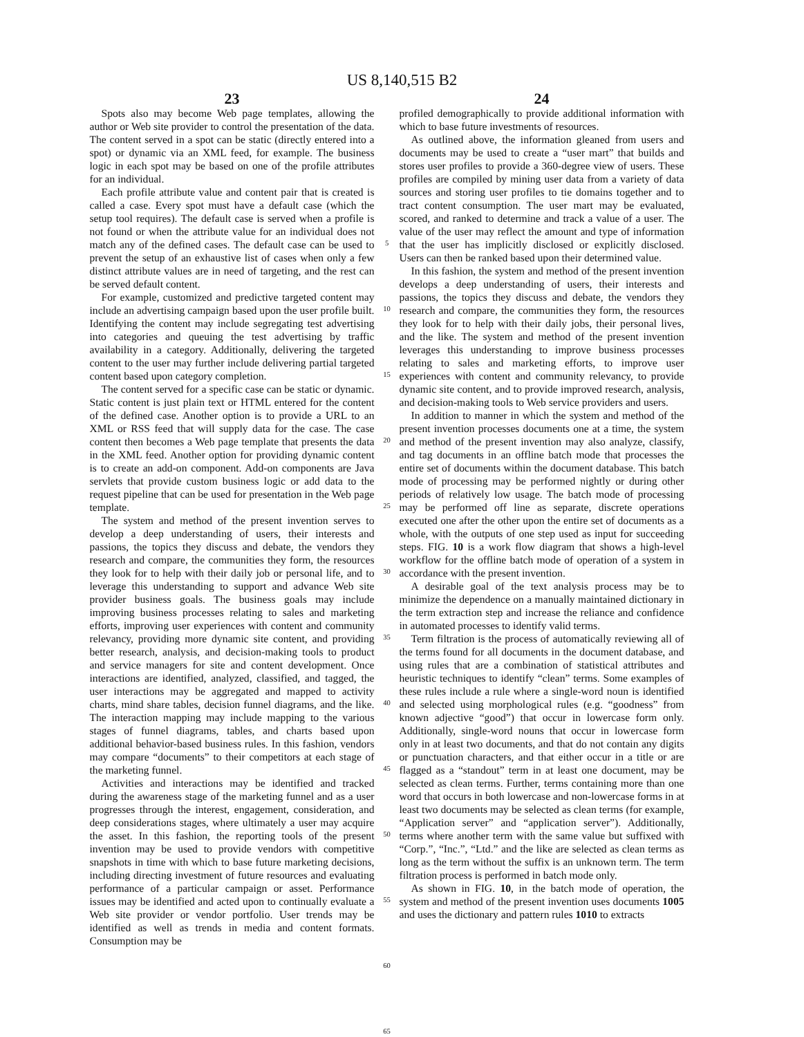US 8,140,515 B2
23
Spots also may become Web page templates, allowing the author or Web site provider to control the presentation of the data. The content served in a spot can be static (directly entered into a spot) or dynamic via an XML feed, for example. The business logic in each spot may be based on one of the profile attributes for an individual.
Each profile attribute value and content pair that is created is called a case. Every spot must have a default case (which the setup tool requires). The default case is served when a profile is not found or when the attribute value for an individual does not match any of the defined cases. The default case can be used to prevent the setup of an exhaustive list of cases when only a few distinct attribute values are in need of targeting, and the rest can be served default content.
For example, customized and predictive targeted content may include an advertising campaign based upon the user profile built. Identifying the content may include segregating test advertising into categories and queuing the test advertising by traffic availability in a category. Additionally, delivering the targeted content to the user may further include delivering partial targeted content based upon category completion.
The content served for a specific case can be static or dynamic. Static content is just plain text or HTML entered for the content of the defined case. Another option is to provide a URL to an XML or RSS feed that will supply data for the case. The case content then becomes a Web page template that presents the data in the XML feed. Another option for providing dynamic content is to create an add-on component. Add-on components are Java servlets that provide custom business logic or add data to the request pipeline that can be used for presentation in the Web page template.
The system and method of the present invention serves to develop a deep understanding of users, their interests and passions, the topics they discuss and debate, the vendors they research and compare, the communities they form, the resources they look for to help with their daily job or personal life, and to leverage this understanding to support and advance Web site provider business goals. The business goals may include improving business processes relating to sales and marketing efforts, improving user experiences with content and community relevancy, providing more dynamic site content, and providing better research, analysis, and decision-making tools to product and service managers for site and content development. Once interactions are identified, analyzed, classified, and tagged, the user interactions may be aggregated and mapped to activity charts, mind share tables, decision funnel diagrams, and the like. The interaction mapping may include mapping to the various stages of funnel diagrams, tables, and charts based upon additional behavior-based business rules. In this fashion, vendors may compare “documents” to their competitors at each stage of the marketing funnel.
Activities and interactions may be identified and tracked during the awareness stage of the marketing funnel and as a user progresses through the interest, engagement, consideration, and deep considerations stages, where ultimately a user may acquire the asset. In this fashion, the reporting tools of the present invention may be used to provide vendors with competitive snapshots in time with which to base future marketing decisions, including directing investment of future resources and evaluating performance of a particular campaign or asset. Performance issues may be identified and acted upon to continually evaluate a Web site provider or vendor portfolio. User trends may be identified as well as trends in media and content formats. Consumption may be
5
10
15
20
25
30
35
40
45
50
55
60
65
24
profiled demographically to provide additional information with which to base future investments of resources.
As outlined above, the information gleaned from users and documents may be used to create a “user mart” that builds and stores user profiles to provide a 360-degree view of users. These profiles are compiled by mining user data from a variety of data sources and storing user profiles to tie domains together and to tract content consumption. The user mart may be evaluated, scored, and ranked to determine and track a value of a user. The value of the user may reflect the amount and type of information that the user has implicitly disclosed or explicitly disclosed. Users can then be ranked based upon their determined value.
In this fashion, the system and method of the present invention develops a deep understanding of users, their interests and passions, the topics they discuss and debate, the vendors they research and compare, the communities they form, the resources they look for to help with their daily jobs, their personal lives, and the like. The system and method of the present invention leverages this understanding to improve business processes relating to sales and marketing efforts, to improve user experiences with content and community relevancy, to provide dynamic site content, and to provide improved research, analysis, and decision-making tools to Web service providers and users.
In addition to manner in which the system and method of the present invention processes documents one at a time, the system and method of the present invention may also analyze, classify, and tag documents in an offline batch mode that processes the entire set of documents within the document database. This batch mode of processing may be performed nightly or during other periods of relatively low usage. The batch mode of processing may be performed off line as separate, discrete operations executed one after the other upon the entire set of documents as a whole, with the outputs of one step used as input for succeeding steps. FIG. 10 is a work flow diagram that shows a high-level workflow for the offline batch mode of operation of a system in accordance with the present invention.
A desirable goal of the text analysis process may be to minimize the dependence on a manually maintained dictionary in the term extraction step and increase the reliance and confidence in automated processes to identify valid terms.
Term filtration is the process of automatically reviewing all of the terms found for all documents in the document database, and using rules that are a combination of statistical attributes and heuristic techniques to identify “clean” terms. Some examples of these rules include a rule where a single-word noun is identified and selected using morphological rules (e.g. “goodness” from known adjective “good”) that occur in lowercase form only. Additionally, single-word nouns that occur in lowercase form only in at least two documents, and that do not contain any digits or punctuation characters, and that either occur in a title or are flagged as a “standout” term in at least one document, may be selected as clean terms. Further, terms containing more than one word that occurs in both lowercase and non-lowercase forms in at least two documents may be selected as clean terms (for example, “Application server” and “application server”). Additionally, terms where another term with the same value but suffixed with “Corp.”, “Inc.”, “Ltd.” and the like are selected as clean terms as long as the term without the suffix is an unknown term. The term filtration process is performed in batch mode only.
As shown in FIG. 10, in the batch mode of operation, the system and method of the present invention uses documents 1005 and uses the dictionary and pattern rules 1010 to extracts